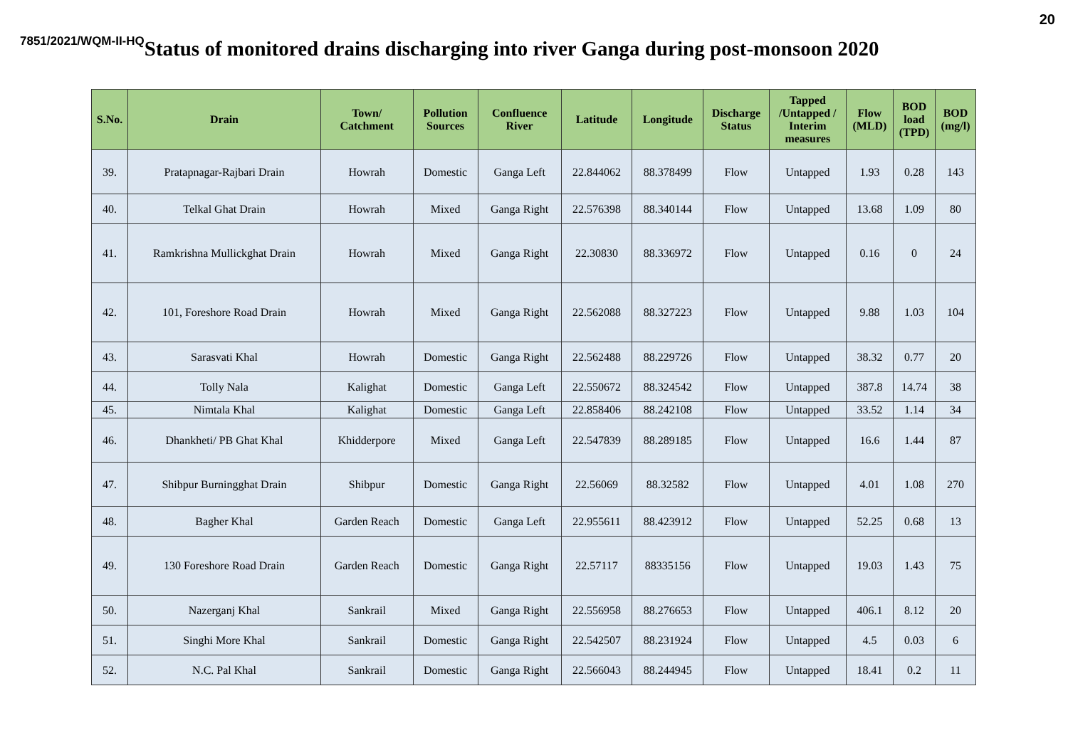20
7851/2021/WQM-II-HQ
Status of monitored drains discharging into river Ganga during post-monsoon 2020
| S.No. | Drain | Town/ Catchment | Pollution Sources | Confluence River | Latitude | Longitude | Discharge Status | Tapped /Untapped / Interim measures | Flow (MLD) | BOD load (TPD) | BOD (mg/l) |
| --- | --- | --- | --- | --- | --- | --- | --- | --- | --- | --- | --- |
| 39. | Pratapnagar-Rajbari Drain | Howrah | Domestic | Ganga Left | 22.844062 | 88.378499 | Flow | Untapped | 1.93 | 0.28 | 143 |
| 40. | Telkal Ghat Drain | Howrah | Mixed | Ganga Right | 22.576398 | 88.340144 | Flow | Untapped | 13.68 | 1.09 | 80 |
| 41. | Ramkrishna Mullickghat Drain | Howrah | Mixed | Ganga Right | 22.30830 | 88.336972 | Flow | Untapped | 0.16 | 0 | 24 |
| 42. | 101, Foreshore Road Drain | Howrah | Mixed | Ganga Right | 22.562088 | 88.327223 | Flow | Untapped | 9.88 | 1.03 | 104 |
| 43. | Sarasvati Khal | Howrah | Domestic | Ganga Right | 22.562488 | 88.229726 | Flow | Untapped | 38.32 | 0.77 | 20 |
| 44. | Tolly Nala | Kalighat | Domestic | Ganga Left | 22.550672 | 88.324542 | Flow | Untapped | 387.8 | 14.74 | 38 |
| 45. | Nimtala Khal | Kalighat | Domestic | Ganga Left | 22.858406 | 88.242108 | Flow | Untapped | 33.52 | 1.14 | 34 |
| 46. | Dhankheti/ PB Ghat Khal | Khidderpore | Mixed | Ganga Left | 22.547839 | 88.289185 | Flow | Untapped | 16.6 | 1.44 | 87 |
| 47. | Shibpur Burningghat Drain | Shibpur | Domestic | Ganga Right | 22.56069 | 88.32582 | Flow | Untapped | 4.01 | 1.08 | 270 |
| 48. | Bagher Khal | Garden Reach | Domestic | Ganga Left | 22.955611 | 88.423912 | Flow | Untapped | 52.25 | 0.68 | 13 |
| 49. | 130 Foreshore Road Drain | Garden Reach | Domestic | Ganga Right | 22.57117 | 88335156 | Flow | Untapped | 19.03 | 1.43 | 75 |
| 50. | Nazerganj Khal | Sankrail | Mixed | Ganga Right | 22.556958 | 88.276653 | Flow | Untapped | 406.1 | 8.12 | 20 |
| 51. | Singhi More Khal | Sankrail | Domestic | Ganga Right | 22.542507 | 88.231924 | Flow | Untapped | 4.5 | 0.03 | 6 |
| 52. | N.C. Pal Khal | Sankrail | Domestic | Ganga Right | 22.566043 | 88.244945 | Flow | Untapped | 18.41 | 0.2 | 11 |